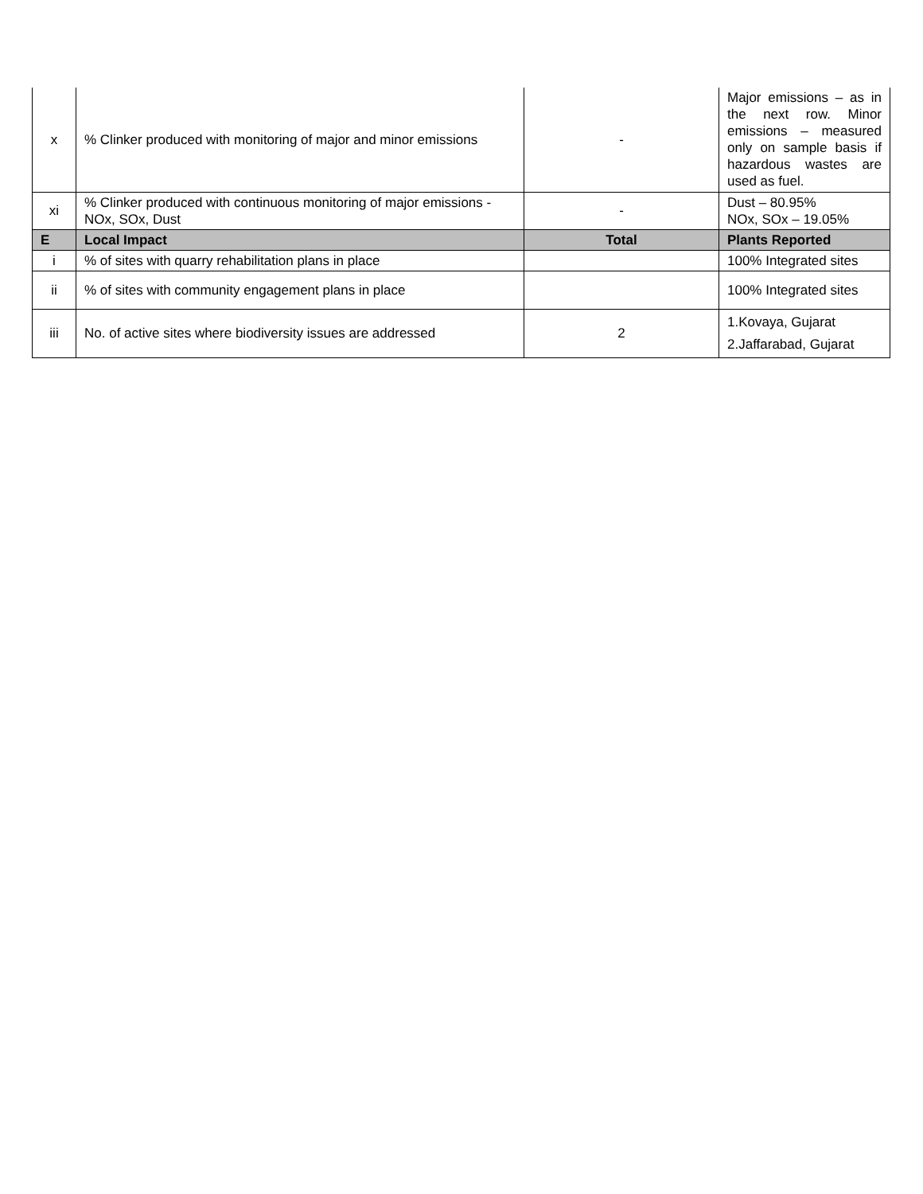| x | % Clinker produced with monitoring of major and minor emissions | - | Major emissions – as in the next row. Minor emissions – measured only on sample basis if hazardous wastes are used as fuel. |
| xi | % Clinker produced with continuous monitoring of major emissions - NOx, SOx, Dust | - | Dust – 80.95% NOx, SOx – 19.05% |
| E | Local Impact | Total | Plants Reported |
| i | % of sites with quarry rehabilitation plans in place | | 100% Integrated sites |
| ii | % of sites with community engagement plans in place | | 100% Integrated sites |
| iii | No. of active sites where biodiversity issues are addressed | 2 | 1.Kovaya, Gujarat 2.Jaffarabad, Gujarat |